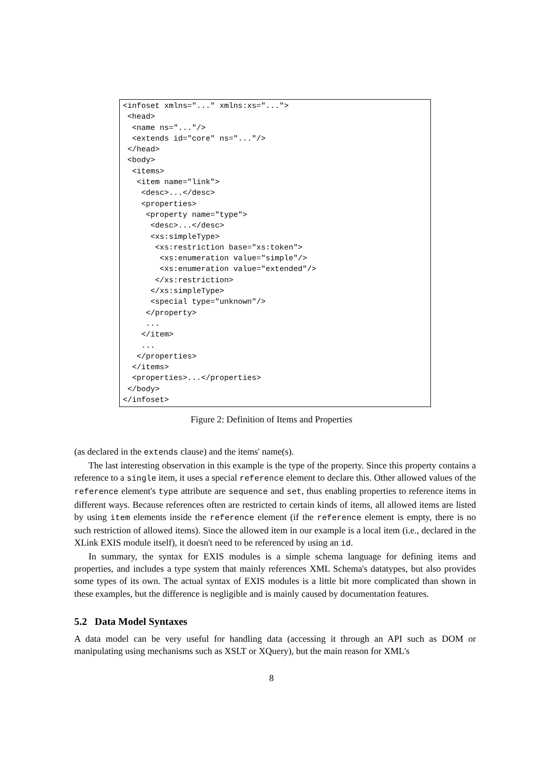<infoset xmlns="..." xmlns:xs="...">
 <head>
  <name ns="..."/>
  <extends id="core" ns="..."/>
 </head>
 <body>
  <items>
   <item name="link">
    <desc>...</desc>
    <properties>
     <property name="type">
      <desc>...</desc>
      <xs:simpleType>
       <xs:restriction base="xs:token">
        <xs:enumeration value="simple"/>
        <xs:enumeration value="extended"/>
       </xs:restriction>
      </xs:simpleType>
      <special type="unknown"/>
     </property>
     ...
    </item>
    ...
   </properties>
  </items>
  <properties>...</properties>
 </body>
</infoset>
Figure 2: Definition of Items and Properties
(as declared in the extends clause) and the items' name(s).
The last interesting observation in this example is the type of the property. Since this property contains a reference to a single item, it uses a special reference element to declare this. Other allowed values of the reference element's type attribute are sequence and set, thus enabling properties to reference items in different ways. Because references often are restricted to certain kinds of items, all allowed items are listed by using item elements inside the reference element (if the reference element is empty, there is no such restriction of allowed items). Since the allowed item in our example is a local item (i.e., declared in the XLink EXIS module itself), it doesn't need to be referenced by using an id.
In summary, the syntax for EXIS modules is a simple schema language for defining items and properties, and includes a type system that mainly references XML Schema's datatypes, but also provides some types of its own. The actual syntax of EXIS modules is a little bit more complicated than shown in these examples, but the difference is negligible and is mainly caused by documentation features.
5.2 Data Model Syntaxes
A data model can be very useful for handling data (accessing it through an API such as DOM or manipulating using mechanisms such as XSLT or XQuery), but the main reason for XML's
8